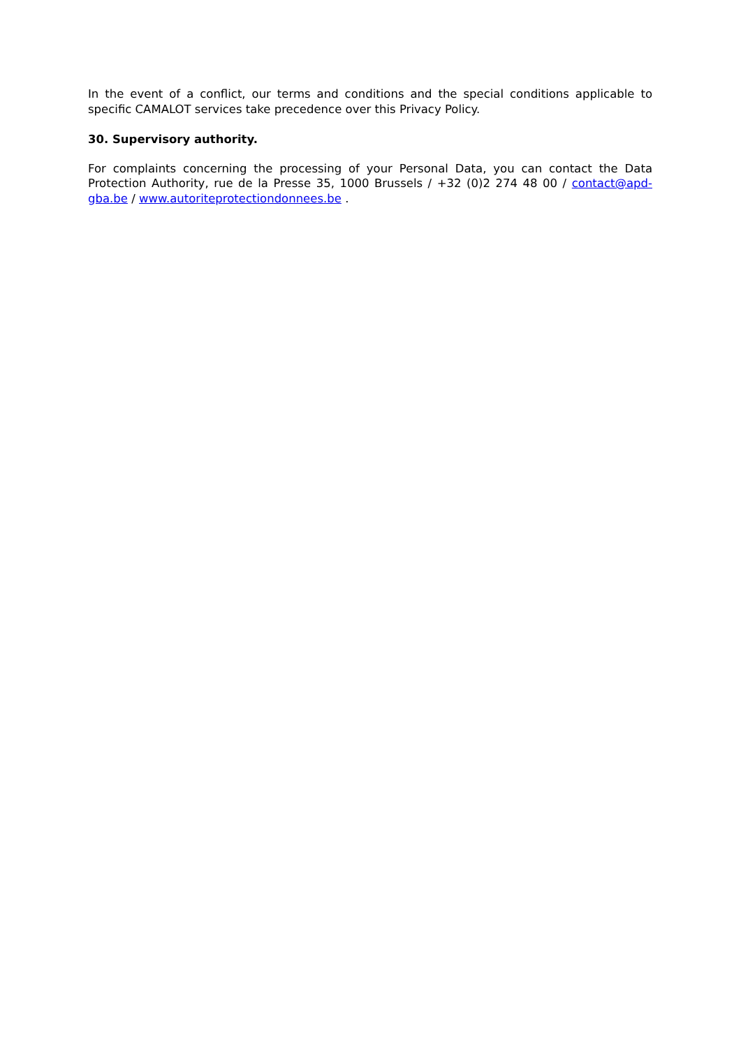In the event of a conflict, our terms and conditions and the special conditions applicable to specific CAMALOT services take precedence over this Privacy Policy.
30. Supervisory authority.
For complaints concerning the processing of your Personal Data, you can contact the Data Protection Authority, rue de la Presse 35, 1000 Brussels / +32 (0)2 274 48 00 / contact@apd-gba.be / www.autoriteprotectiondonnees.be .